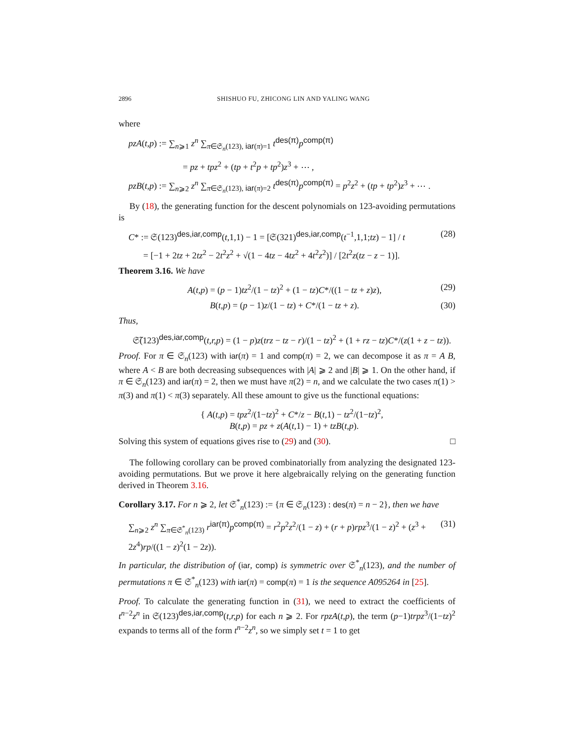2896 SHISHUO FU, ZHICONG LIN AND YALING WANG
where
pzA(t,p) := ∑<sub>n⩾1</sub> z<sup>n</sup> ∑<sub>π∈𝔖<sub>n</sub>(123), iar(π)=1</sub> t<sup>des(π)</sup>p<sup>comp(π)</sup>
= pz + tpz<sup>2</sup> + (tp + t<sup>2</sup>p + tp<sup>2</sup>)z<sup>3</sup> + ⋯ ,
pzB(t,p) := ∑<sub>n⩾2</sub> z<sup>n</sup> ∑<sub>π∈𝔖<sub>n</sub>(123), iar(π)=2</sub> t<sup>des(π)</sup>p<sup>comp(π)</sup> = p<sup>2</sup>z<sup>2</sup> + (tp + tp<sup>2</sup>)z<sup>3</sup> + ⋯ .
By (18), the generating function for the descent polynomials on 123-avoiding permutations is
C* := 𝔖(123)<sup>des,iar,comp</sup>(t,1,1) − 1 = [𝔖(321)<sup>des,iar,comp</sup>(t<sup>−1</sup>,1,1;tz) − 1] / t (28)
= [−1 + 2tz + 2tz<sup>2</sup> − 2t<sup>2</sup>z<sup>2</sup> + √(1 − 4tz − 4tz<sup>2</sup> + 4t<sup>2</sup>z<sup>2</sup>)] / [2t<sup>2</sup>z(tz − z − 1)].
Theorem 3.16. We have
A(t,p) = (p − 1)tz<sup>2</sup>/(1 − tz)<sup>2</sup> + (1 − tz)C*/((1 − tz + z)z), (29)
B(t,p) = (p − 1)z/(1 − tz) + C*/(1 − tz + z). (30)
Thus,
𝔖̃(123)<sup>des,iar,comp</sup>(t,r,p) = (1 − p)z(trz − tz − r)/(1 − tz)<sup>2</sup> + (1 + rz − tz)C*/(z(1 + z − tz)).
Proof. For π ∈ 𝔖<sub>n</sub>(123) with iar(π) = 1 and comp(π) = 2, we can decompose it as π = A B, where A < B are both decreasing subsequences with |A| ⩾ 2 and |B| ⩾ 1. On the other hand, if π ∈ 𝔖<sub>n</sub>(123) and iar(π) = 2, then we must have π(2) = n, and we calculate the two cases π(1) > π(3) and π(1) < π(3) separately. All these amount to give us the functional equations:
{ A(t,p) = tpz<sup>2</sup>/(1−tz)<sup>2</sup> + C*/z − B(t,1) − tz<sup>2</sup>/(1−tz)<sup>2</sup>,
B(t,p) = pz + z(A(t,1) − 1) + tzB(t,p).
Solving this system of equations gives rise to (29) and (30). □
The following corollary can be proved combinatorially from analyzing the designated 123-avoiding permutations. But we prove it here algebraically relying on the generating function derived in Theorem 3.16.
Corollary 3.17. For n ⩾ 2, let 𝔖<sup>*</sup><sub>n</sub>(123) := {π ∈ 𝔖<sub>n</sub>(123) : des(π) = n − 2}, then we have
∑<sub>n⩾2</sub> z<sup>n</sup> ∑<sub>π∈𝔖<sup>*</sup><sub>n</sub>(123)</sub> r<sup>iar(π)</sup>p<sup>comp(π)</sup> = r<sup>2</sup>p<sup>2</sup>z<sup>2</sup>/(1 − z) + (r + p)rpz<sup>3</sup>/(1 − z)<sup>2</sup> + (z<sup>3</sup> + 2z<sup>4</sup>)rp/((1 − z)<sup>2</sup>(1 − 2z)). (31)
In particular, the distribution of (iar, comp) is symmetric over 𝔖<sup>*</sup><sub>n</sub>(123), and the number of permutations π ∈ 𝔖<sup>*</sup><sub>n</sub>(123) with iar(π) = comp(π) = 1 is the sequence A095264 in [25].
Proof. To calculate the generating function in (31), we need to extract the coefficients of t<sup>n−2</sup>z<sup>n</sup> in 𝔖(123)<sup>des,iar,comp</sup>(t,r,p) for each n ⩾ 2. For rpzA(t,p), the term (p−1)trpz<sup>3</sup>/(1−tz)<sup>2</sup> expands to terms all of the form t<sup>n−2</sup>z<sup>n</sup>, so we simply set t = 1 to get